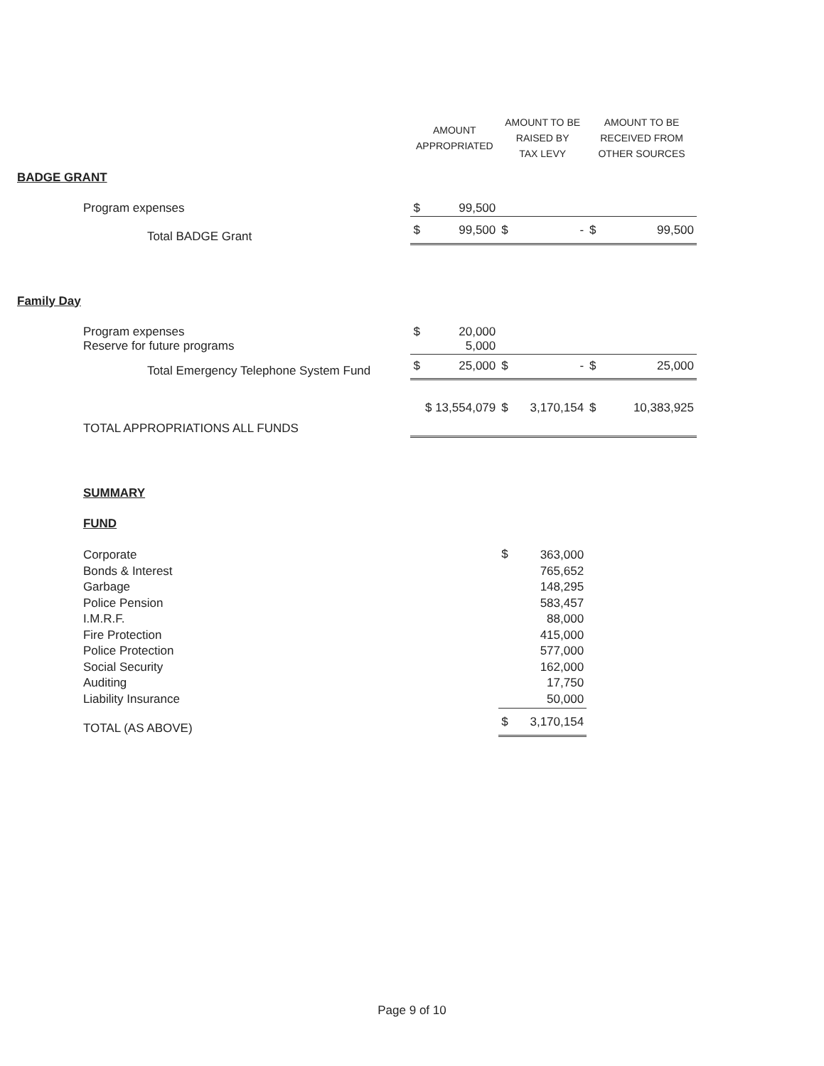| | | AMOUNT APPROPRIATED | | AMOUNT TO BE RAISED BY TAX LEVY | | AMOUNT TO BE RECEIVED FROM OTHER SOURCES | |
| --- | --- | --- | --- | --- | --- | --- | --- |
| BADGE GRANT | | | | | | | |
| | Program expenses | $ | 99,500 | | | | |
| | Total BADGE Grant | $ | 99,500 | $ | - | $ | 99,500 |
| Family Day | | | | | | | |
| | Program expenses Reserve for future programs | $ | 20,000 5,000 | | | | |
| | Total Emergency Telephone System Fund | $ | 25,000 | $ | - | $ | 25,000 |
| | TOTAL APPROPRIATIONS ALL FUNDS | $ 13,554,079 | | $ | 3,170,154 | $ | 10,383,925 |
| | SUMMARY | | | | | | |
| | FUND | | | | | | |
| | Corporate Bonds & Interest Garbage Police Pension I.M.R.F. Fire Protection Police Protection Social Security Auditing Liability Insurance | | | $ | 363,000 765,652 148,295 583,457 88,000 415,000 577,000 162,000 17,750 50,000 | | |
| | TOTAL (AS ABOVE) | | | $ | 3,170,154 | | |
Page 9 of 10